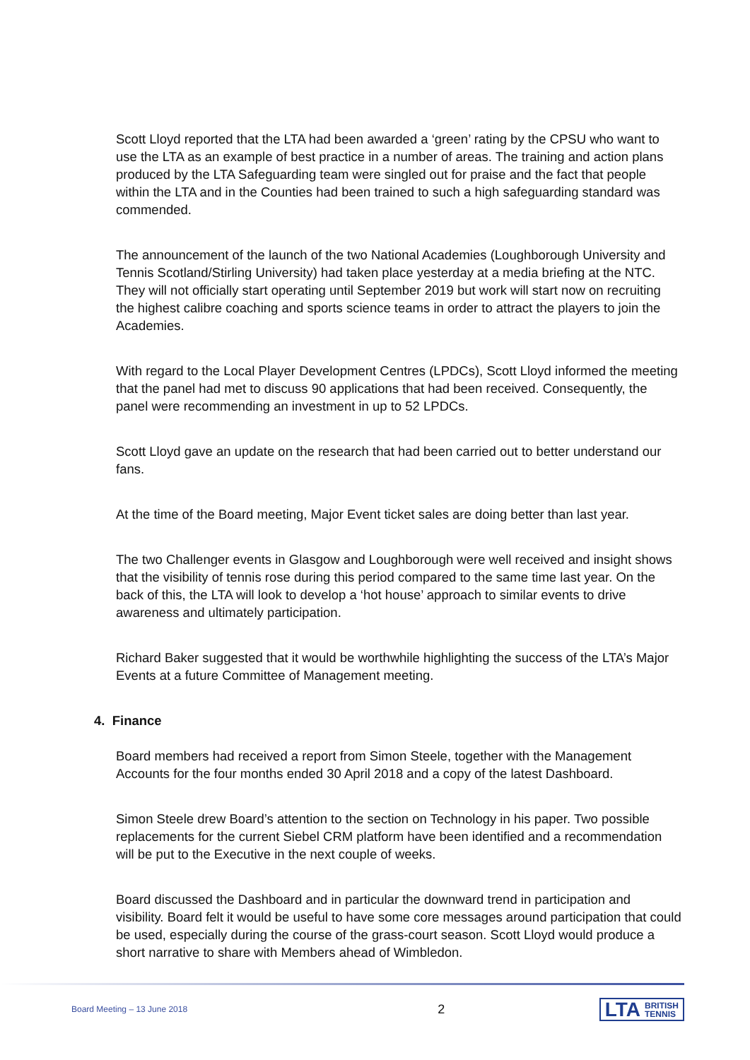Scott Lloyd reported that the LTA had been awarded a ‘green’ rating by the CPSU who want to use the LTA as an example of best practice in a number of areas. The training and action plans produced by the LTA Safeguarding team were singled out for praise and the fact that people within the LTA and in the Counties had been trained to such a high safeguarding standard was commended.
The announcement of the launch of the two National Academies (Loughborough University and Tennis Scotland/Stirling University) had taken place yesterday at a media briefing at the NTC. They will not officially start operating until September 2019 but work will start now on recruiting the highest calibre coaching and sports science teams in order to attract the players to join the Academies.
With regard to the Local Player Development Centres (LPDCs), Scott Lloyd informed the meeting that the panel had met to discuss 90 applications that had been received. Consequently, the panel were recommending an investment in up to 52 LPDCs.
Scott Lloyd gave an update on the research that had been carried out to better understand our fans.
At the time of the Board meeting, Major Event ticket sales are doing better than last year.
The two Challenger events in Glasgow and Loughborough were well received and insight shows that the visibility of tennis rose during this period compared to the same time last year. On the back of this, the LTA will look to develop a ‘hot house’ approach to similar events to drive awareness and ultimately participation.
Richard Baker suggested that it would be worthwhile highlighting the success of the LTA’s Major Events at a future Committee of Management meeting.
4. Finance
Board members had received a report from Simon Steele, together with the Management Accounts for the four months ended 30 April 2018 and a copy of the latest Dashboard.
Simon Steele drew Board’s attention to the section on Technology in his paper. Two possible replacements for the current Siebel CRM platform have been identified and a recommendation will be put to the Executive in the next couple of weeks.
Board discussed the Dashboard and in particular the downward trend in participation and visibility. Board felt it would be useful to have some core messages around participation that could be used, especially during the course of the grass-court season. Scott Lloyd would produce a short narrative to share with Members ahead of Wimbledon.
Board Meeting – 13 June 2018 2 LTA BRITISH
TENNIS